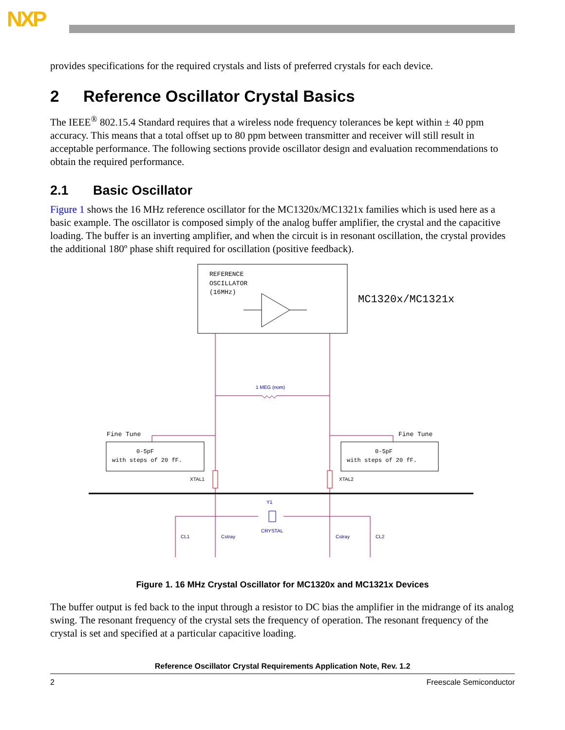NXP
provides specifications for the required crystals and lists of preferred crystals for each device.
2 Reference Oscillator Crystal Basics
The IEEE<sup>®</sup> 802.15.4 Standard requires that a wireless node frequency tolerances be kept within ± 40 ppm accuracy. This means that a total offset up to 80 ppm between transmitter and receiver will still result in acceptable performance. The following sections provide oscillator design and evaluation recommendations to obtain the required performance.
2.1 Basic Oscillator
Figure 1 shows the 16 MHz reference oscillator for the MC1320x/MC1321x families which is used here as a basic example. The oscillator is composed simply of the analog buffer amplifier, the crystal and the capacitive loading. The buffer is an inverting amplifier, and when the circuit is in resonant oscillation, the crystal provides the additional 180º phase shift required for oscillation (positive feedback).
REFERENCE
OSCILLATOR
(16MHz)
MC1320x/MC1321x
1 MEG (nom)
Fine Tune
Fine Tune
0-5pF
with steps of 20 fF.
0-5pF
with steps of 20 fF.
XTAL1
XTAL2
Y1
CRYSTAL
CL1
Cstray
Cstray
CL2
Figure 1. 16 MHz Crystal Oscillator for MC1320x and MC1321x Devices
The buffer output is fed back to the input through a resistor to DC bias the amplifier in the midrange of its analog swing. The resonant frequency of the crystal sets the frequency of operation. The resonant frequency of the crystal is set and specified at a particular capacitive loading.
Reference Oscillator Crystal Requirements Application Note, Rev. 1.2
2 Freescale Semiconductor